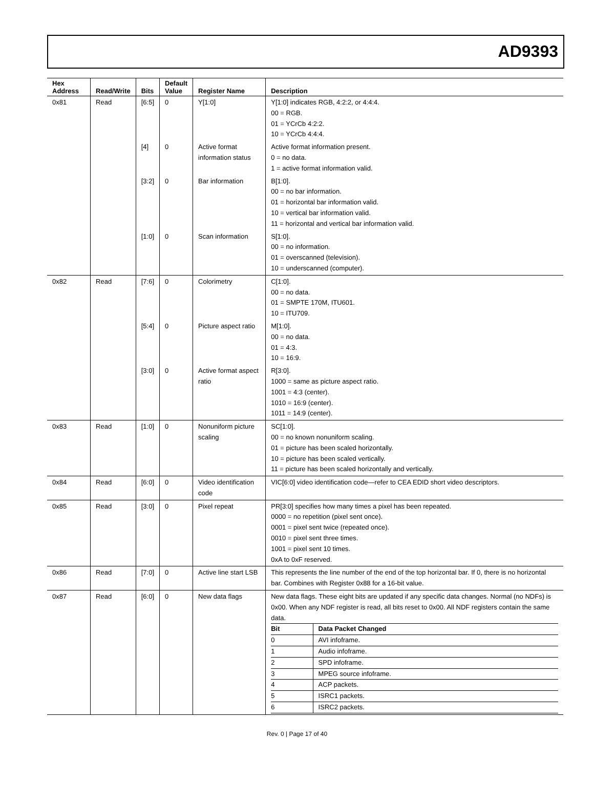AD9393
| Hex Address | Read/Write | Bits | Default Value | Register Name | Description |
| --- | --- | --- | --- | --- | --- |
| 0x81 | Read | [6:5] | 0 | Y[1:0] | Y[1:0] indicates RGB, 4:2:2, or 4:4:4. 00 = RGB. 01 = YCrCb 4:2:2. 10 = YCrCb 4:4:4. |
| | | [4] | 0 | Active format information status | Active format information present. 0 = no data. 1 = active format information valid. |
| | | [3:2] | 0 | Bar information | B[1:0]. 00 = no bar information. 01 = horizontal bar information valid. 10 = vertical bar information valid. 11 = horizontal and vertical bar information valid. |
| | | [1:0] | 0 | Scan information | S[1:0]. 00 = no information. 01 = overscanned (television). 10 = underscanned (computer). |
| 0x82 | Read | [7:6] | 0 | Colorimetry | C[1:0]. 00 = no data. 01 = SMPTE 170M, ITU601. 10 = ITU709. |
| | | [5:4] | 0 | Picture aspect ratio | M[1:0]. 00 = no data. 01 = 4:3. 10 = 16:9. |
| | | [3:0] | 0 | Active format aspect ratio | R[3:0]. 1000 = same as picture aspect ratio. 1001 = 4:3 (center). 1010 = 16:9 (center). 1011 = 14:9 (center). |
| 0x83 | Read | [1:0] | 0 | Nonuniform picture scaling | SC[1:0]. 00 = no known nonuniform scaling. 01 = picture has been scaled horizontally. 10 = picture has been scaled vertically. 11 = picture has been scaled horizontally and vertically. |
| 0x84 | Read | [6:0] | 0 | Video identification code | VIC[6:0] video identification code—refer to CEA EDID short video descriptors. |
| 0x85 | Read | [3:0] | 0 | Pixel repeat | PR[3:0] specifies how many times a pixel has been repeated. 0000 = no repetition (pixel sent once). 0001 = pixel sent twice (repeated once). 0010 = pixel sent three times. 1001 = pixel sent 10 times. 0xA to 0xF reserved. |
| 0x86 | Read | [7:0] | 0 | Active line start LSB | This represents the line number of the end of the top horizontal bar. If 0, there is no horizontal bar. Combines with Register 0x88 for a 16-bit value. |
| 0x87 | Read | [6:0] | 0 | New data flags | New data flags. These eight bits are updated if any specific data changes. Normal (no NDFs) is 0x00. When any NDF register is read, all bits reset to 0x00. All NDF registers contain the same data. / Bit / Data Packet Changed / / 0 / AVI infoframe. / / 1 / Audio infoframe. / / 2 / SPD infoframe. / / 3 / MPEG source infoframe. / / 4 / ACP packets. / / 5 / ISRC1 packets. / / 6 / ISRC2 packets. / |
Rev. 0 | Page 17 of 40